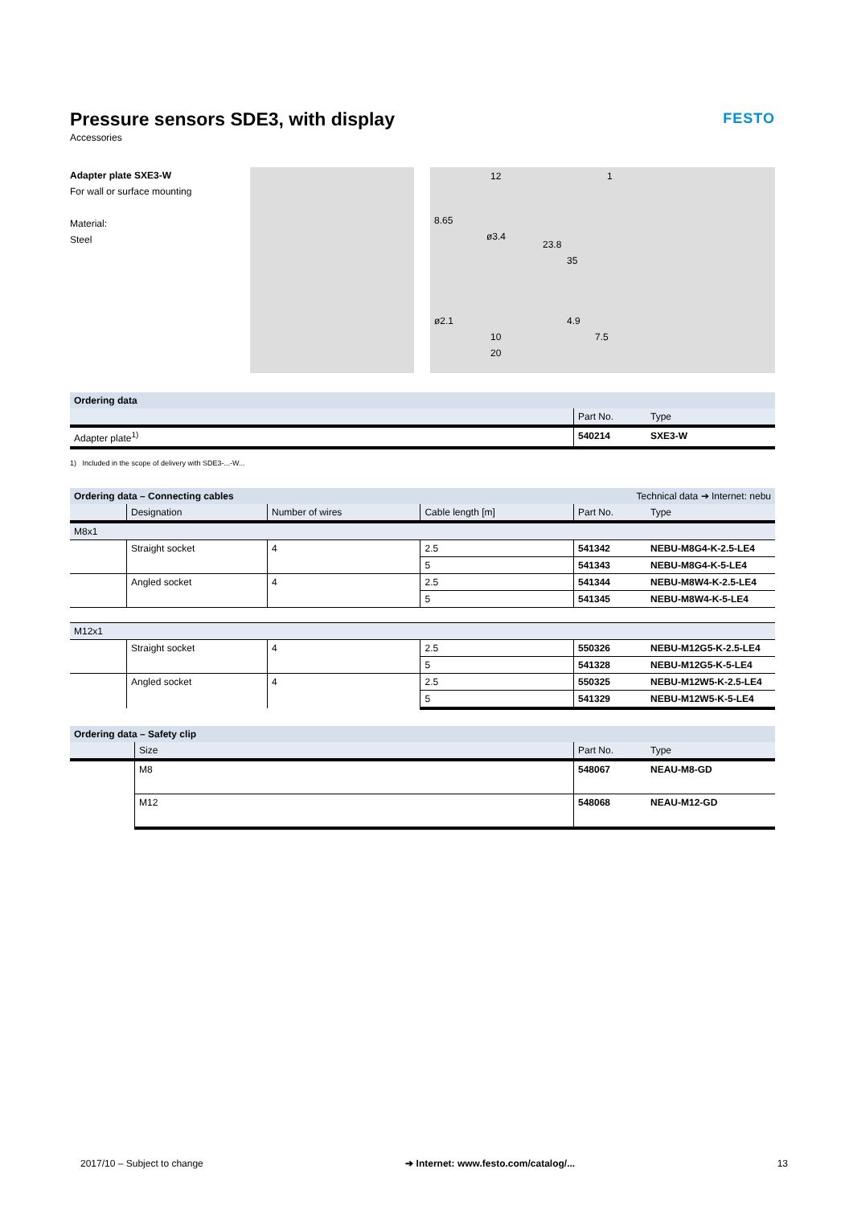FESTO
Pressure sensors SDE3, with display
Accessories
Adapter plate SXE3-W
For wall or surface mounting
Material:
Steel
12
1
8.65
ø3.4
23.8
35
ø2.1
4.9
10
7.5
20
| Ordering data | | |
| --- | --- | --- |
| | Part No. | Type |
| Adapter plate<sup>1)</sup> | 540214 | SXE3-W |
1) Included in the scope of delivery with SDE3-...-W...
| Ordering data – Connecting cables | | | | Technical data ➔ Internet: nebu | |
| --- | --- | --- | --- | --- | --- |
| | Designation | Number of wires | Cable length [m] | Part No. | Type |
| M8x1 | | | | | |
| | Straight socket | 4 | 2.5 | 541342 | NEBU-M8G4-K-2.5-LE4 |
| | | | 5 | 541343 | NEBU-M8G4-K-5-LE4 |
| | Angled socket | 4 | 2.5 | 541344 | NEBU-M8W4-K-2.5-LE4 |
| | | | 5 | 541345 | NEBU-M8W4-K-5-LE4 |
| M12x1 | | | | | |
| | Straight socket | 4 | 2.5 | 550326 | NEBU-M12G5-K-2.5-LE4 |
| | | | 5 | 541328 | NEBU-M12G5-K-5-LE4 |
| | Angled socket | 4 | 2.5 | 550325 | NEBU-M12W5-K-2.5-LE4 |
| | | | 5 | 541329 | NEBU-M12W5-K-5-LE4 |
| Ordering data – Safety clip | | | |
| --- | --- | --- | --- |
| | Size | Part No. | Type |
| | M8 | 548067 | NEAU-M8-GD |
| | M12 | 548068 | NEAU-M12-GD |
2017/10 – Subject to change ➔ Internet: www.festo.com/catalog/... 13